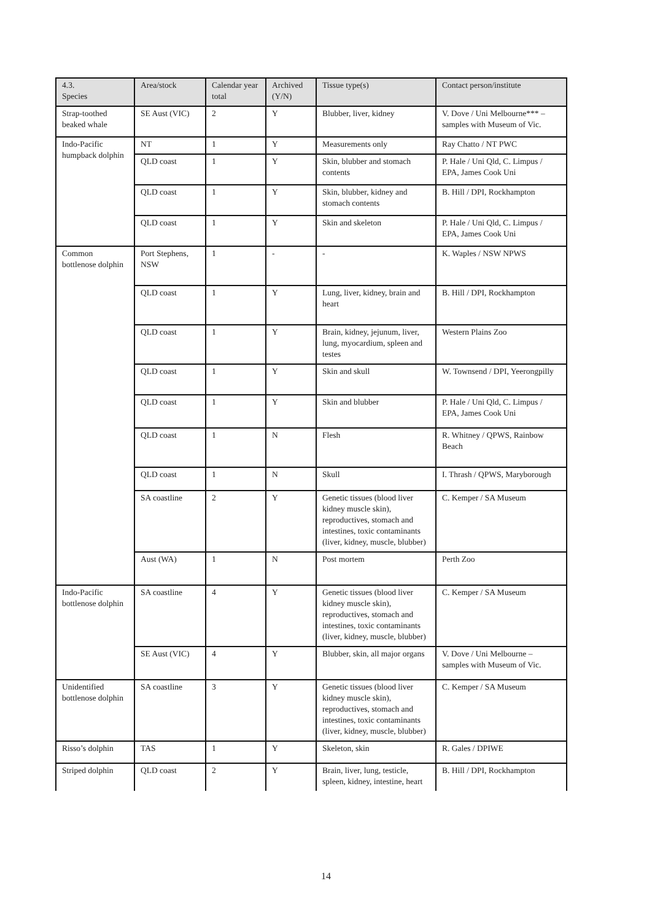| 4.3. Species | Area/stock | Calendar year total | Archived (Y/N) | Tissue type(s) | Contact person/institute |
| --- | --- | --- | --- | --- | --- |
| Strap-toothed beaked whale | SE Aust (VIC) | 2 | Y | Blubber, liver, kidney | V. Dove / Uni Melbourne*** – samples with Museum of Vic. |
| Indo-Pacific humpback dolphin | NT | 1 | Y | Measurements only | Ray Chatto / NT PWC |
| | QLD coast | 1 | Y | Skin, blubber and stomach contents | P. Hale / Uni Qld, C. Limpus / EPA, James Cook Uni |
| | QLD coast | 1 | Y | Skin, blubber, kidney and stomach contents | B. Hill / DPI, Rockhampton |
| | QLD coast | 1 | Y | Skin and skeleton | P. Hale / Uni Qld, C. Limpus / EPA, James Cook Uni |
| Common bottlenose dolphin | Port Stephens, NSW | 1 | - | - | K. Waples / NSW NPWS |
| | QLD coast | 1 | Y | Lung, liver, kidney, brain and heart | B. Hill / DPI, Rockhampton |
| | QLD coast | 1 | Y | Brain, kidney, jejunum, liver, lung, myocardium, spleen and testes | Western Plains Zoo |
| | QLD coast | 1 | Y | Skin and skull | W. Townsend / DPI, Yeerongpilly |
| | QLD coast | 1 | Y | Skin and blubber | P. Hale / Uni Qld, C. Limpus / EPA, James Cook Uni |
| | QLD coast | 1 | N | Flesh | R. Whitney / QPWS, Rainbow Beach |
| | QLD coast | 1 | N | Skull | I. Thrash / QPWS, Maryborough |
| | SA coastline | 2 | Y | Genetic tissues (blood liver kidney muscle skin), reproductives, stomach and intestines, toxic contaminants (liver, kidney, muscle, blubber) | C. Kemper / SA Museum |
| | Aust (WA) | 1 | N | Post mortem | Perth Zoo |
| Indo-Pacific bottlenose dolphin | SA coastline | 4 | Y | Genetic tissues (blood liver kidney muscle skin), reproductives, stomach and intestines, toxic contaminants (liver, kidney, muscle, blubber) | C. Kemper / SA Museum |
| | SE Aust (VIC) | 4 | Y | Blubber, skin, all major organs | V. Dove / Uni Melbourne – samples with Museum of Vic. |
| Unidentified bottlenose dolphin | SA coastline | 3 | Y | Genetic tissues (blood liver kidney muscle skin), reproductives, stomach and intestines, toxic contaminants (liver, kidney, muscle, blubber) | C. Kemper / SA Museum |
| Risso’s dolphin | TAS | 1 | Y | Skeleton, skin | R. Gales / DPIWE |
| Striped dolphin | QLD coast | 2 | Y | Brain, liver, lung, testicle, spleen, kidney, intestine, heart | B. Hill / DPI, Rockhampton |
14